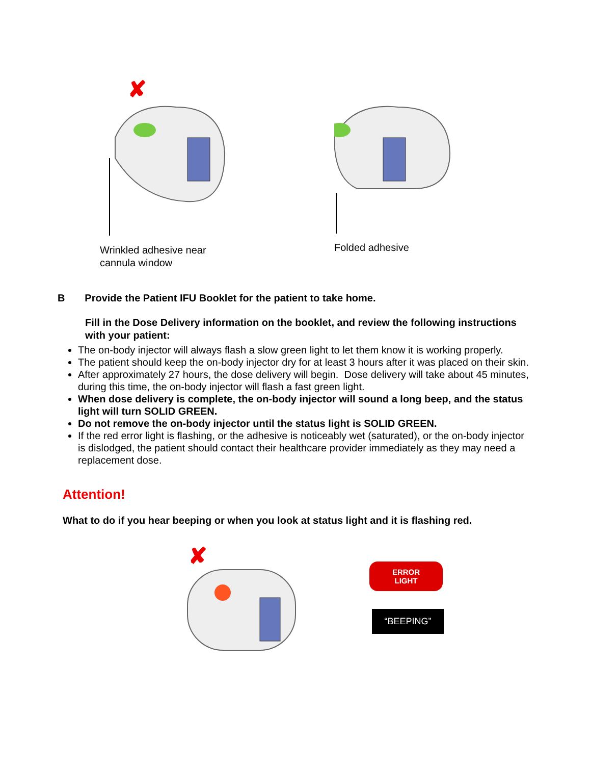✘
Wrinkled adhesive near
cannula window
✘
Folded adhesive
B Provide the Patient IFU Booklet for the patient to take home.
Fill in the Dose Delivery information on the booklet, and review the following instructions with your patient:
The on-body injector will always flash a slow green light to let them know it is working properly.
The patient should keep the on-body injector dry for at least 3 hours after it was placed on their skin.
After approximately 27 hours, the dose delivery will begin. Dose delivery will take about 45 minutes, during this time, the on-body injector will flash a fast green light.
When dose delivery is complete, the on-body injector will sound a long beep, and the status light will turn SOLID GREEN.
Do not remove the on-body injector until the status light is SOLID GREEN.
If the red error light is flashing, or the adhesive is noticeably wet (saturated), or the on-body injector is dislodged, the patient should contact their healthcare provider immediately as they may need a replacement dose.
Attention!
What to do if you hear beeping or when you look at status light and it is flashing red.
✘
ERROR LIGHT
“BEEPING”